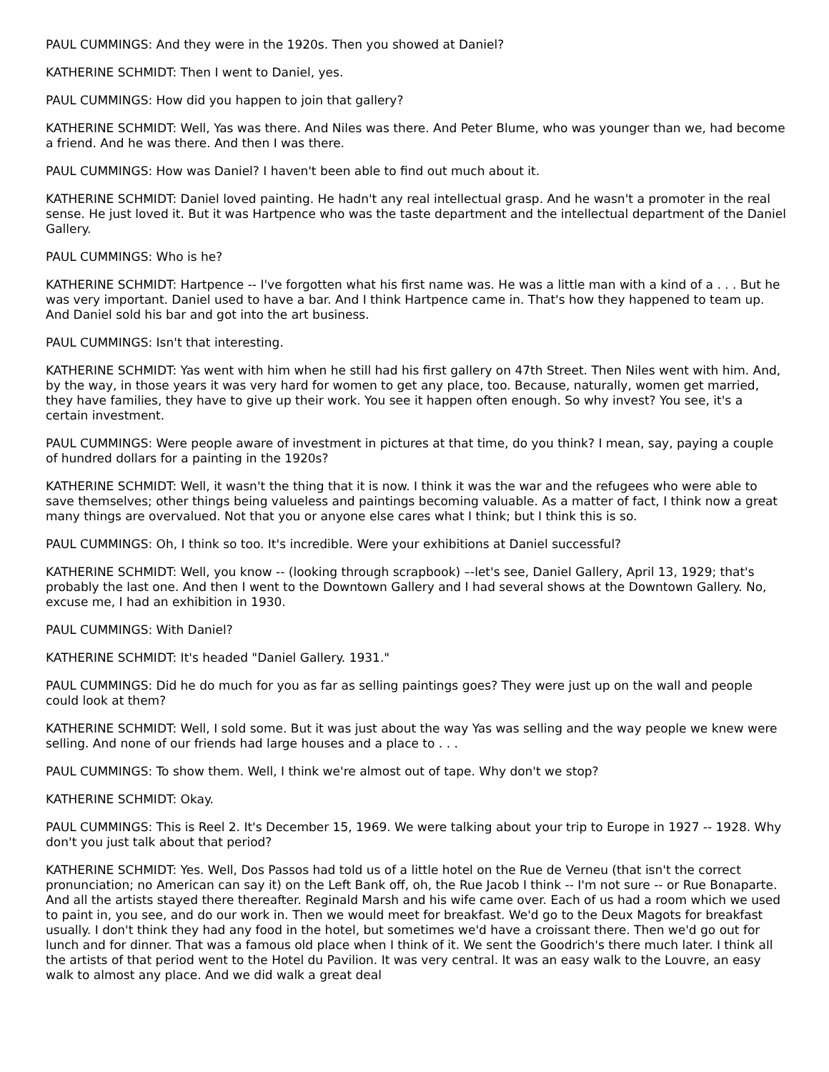PAUL CUMMINGS: And they were in the 1920s. Then you showed at Daniel?
KATHERINE SCHMIDT: Then I went to Daniel, yes.
PAUL CUMMINGS: How did you happen to join that gallery?
KATHERINE SCHMIDT: Well, Yas was there. And Niles was there. And Peter Blume, who was younger than we, had become a friend. And he was there. And then I was there.
PAUL CUMMINGS: How was Daniel? I haven't been able to find out much about it.
KATHERINE SCHMIDT: Daniel loved painting. He hadn't any real intellectual grasp. And he wasn't a promoter in the real sense. He just loved it. But it was Hartpence who was the taste department and the intellectual department of the Daniel Gallery.
PAUL CUMMINGS: Who is he?
KATHERINE SCHMIDT: Hartpence -- I've forgotten what his first name was. He was a little man with a kind of a . . . But he was very important. Daniel used to have a bar. And I think Hartpence came in. That's how they happened to team up. And Daniel sold his bar and got into the art business.
PAUL CUMMINGS: Isn't that interesting.
KATHERINE SCHMIDT: Yas went with him when he still had his first gallery on 47th Street. Then Niles went with him. And, by the way, in those years it was very hard for women to get any place, too. Because, naturally, women get married, they have families, they have to give up their work. You see it happen often enough. So why invest? You see, it's a certain investment.
PAUL CUMMINGS: Were people aware of investment in pictures at that time, do you think? I mean, say, paying a couple of hundred dollars for a painting in the 1920s?
KATHERINE SCHMIDT: Well, it wasn't the thing that it is now. I think it was the war and the refugees who were able to save themselves; other things being valueless and paintings becoming valuable. As a matter of fact, I think now a great many things are overvalued. Not that you or anyone else cares what I think; but I think this is so.
PAUL CUMMINGS: Oh, I think so too. It's incredible. Were your exhibitions at Daniel successful?
KATHERINE SCHMIDT: Well, you know -- (looking through scrapbook) –-let's see, Daniel Gallery, April 13, 1929; that's probably the last one. And then I went to the Downtown Gallery and I had several shows at the Downtown Gallery. No, excuse me, I had an exhibition in 1930.
PAUL CUMMINGS: With Daniel?
KATHERINE SCHMIDT: It's headed "Daniel Gallery. 1931."
PAUL CUMMINGS: Did he do much for you as far as selling paintings goes? They were just up on the wall and people could look at them?
KATHERINE SCHMIDT: Well, I sold some. But it was just about the way Yas was selling and the way people we knew were selling. And none of our friends had large houses and a place to . . .
PAUL CUMMINGS: To show them. Well, I think we're almost out of tape. Why don't we stop?
KATHERINE SCHMIDT: Okay.
PAUL CUMMINGS: This is Reel 2. It's December 15, 1969. We were talking about your trip to Europe in 1927 -- 1928. Why don't you just talk about that period?
KATHERINE SCHMIDT: Yes. Well, Dos Passos had told us of a little hotel on the Rue de Verneu (that isn't the correct pronunciation; no American can say it) on the Left Bank off, oh, the Rue Jacob I think -- I'm not sure -- or Rue Bonaparte. And all the artists stayed there thereafter. Reginald Marsh and his wife came over. Each of us had a room which we used to paint in, you see, and do our work in. Then we would meet for breakfast. We'd go to the Deux Magots for breakfast usually. I don't think they had any food in the hotel, but sometimes we'd have a croissant there. Then we'd go out for lunch and for dinner. That was a famous old place when I think of it. We sent the Goodrich's there much later. I think all the artists of that period went to the Hotel du Pavilion. It was very central. It was an easy walk to the Louvre, an easy walk to almost any place. And we did walk a great deal